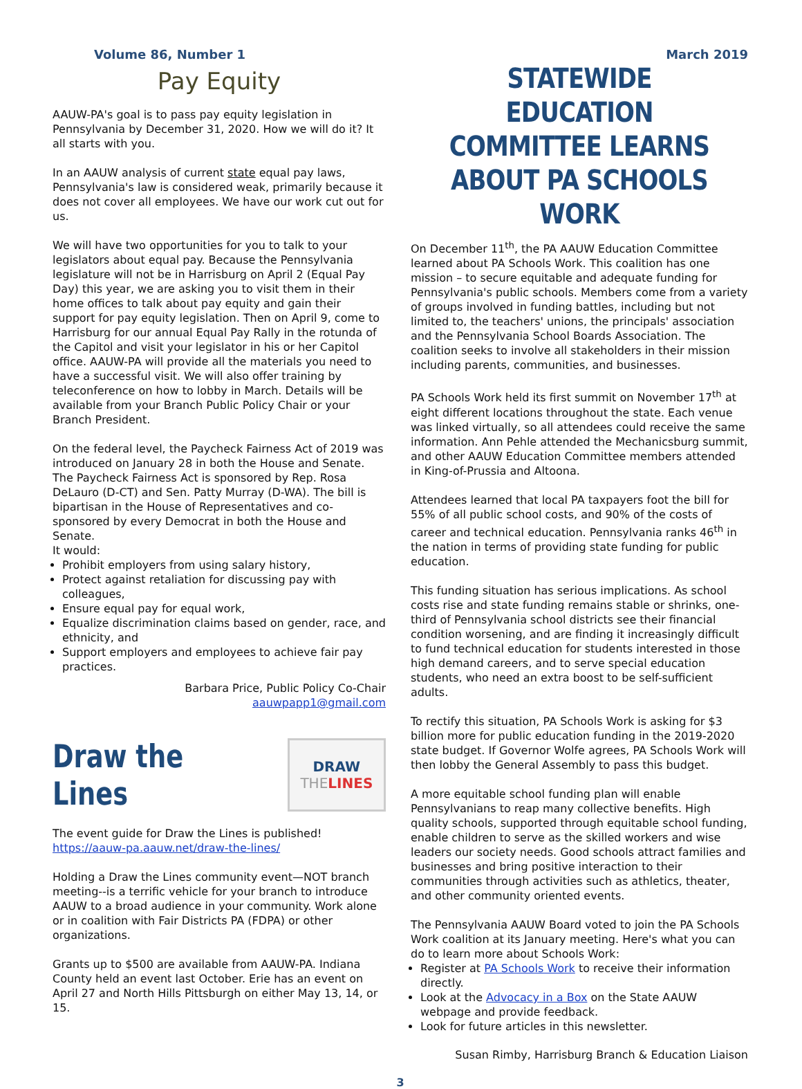Volume 86, Number 1 March 2019
Pay Equity
AAUW-PA's goal is to pass pay equity legislation in Pennsylvania by December 31, 2020. How we will do it? It all starts with you.
In an AAUW analysis of current state equal pay laws, Pennsylvania's law is considered weak, primarily because it does not cover all employees. We have our work cut out for us.
We will have two opportunities for you to talk to your legislators about equal pay. Because the Pennsylvania legislature will not be in Harrisburg on April 2 (Equal Pay Day) this year, we are asking you to visit them in their home offices to talk about pay equity and gain their support for pay equity legislation. Then on April 9, come to Harrisburg for our annual Equal Pay Rally in the rotunda of the Capitol and visit your legislator in his or her Capitol office. AAUW-PA will provide all the materials you need to have a successful visit. We will also offer training by teleconference on how to lobby in March. Details will be available from your Branch Public Policy Chair or your Branch President.
On the federal level, the Paycheck Fairness Act of 2019 was introduced on January 28 in both the House and Senate. The Paycheck Fairness Act is sponsored by Rep. Rosa DeLauro (D-CT) and Sen. Patty Murray (D-WA). The bill is bipartisan in the House of Representatives and co-sponsored by every Democrat in both the House and Senate.
It would:
Prohibit employers from using salary history,
Protect against retaliation for discussing pay with colleagues,
Ensure equal pay for equal work,
Equalize discrimination claims based on gender, race, and ethnicity, and
Support employers and employees to achieve fair pay practices.
Barbara Price, Public Policy Co-Chair
aauwpapp1@gmail.com
Draw the Lines
DRAW
THE LINES
The event guide for Draw the Lines is published!
https://aauw-pa.aauw.net/draw-the-lines/
Holding a Draw the Lines community event—NOT branch meeting--is a terrific vehicle for your branch to introduce AAUW to a broad audience in your community. Work alone or in coalition with Fair Districts PA (FDPA) or other organizations.
Grants up to $500 are available from AAUW-PA. Indiana County held an event last October. Erie has an event on April 27 and North Hills Pittsburgh on either May 13, 14, or 15.
STATEWIDE EDUCATION COMMITTEE LEARNS ABOUT PA SCHOOLS WORK
On December 11<sup>th</sup>, the PA AAUW Education Committee learned about PA Schools Work. This coalition has one mission – to secure equitable and adequate funding for Pennsylvania's public schools. Members come from a variety of groups involved in funding battles, including but not limited to, the teachers' unions, the principals' association and the Pennsylvania School Boards Association. The coalition seeks to involve all stakeholders in their mission including parents, communities, and businesses.
PA Schools Work held its first summit on November 17<sup>th</sup> at eight different locations throughout the state. Each venue was linked virtually, so all attendees could receive the same information. Ann Pehle attended the Mechanicsburg summit, and other AAUW Education Committee members attended in King-of-Prussia and Altoona.
Attendees learned that local PA taxpayers foot the bill for 55% of all public school costs, and 90% of the costs of career and technical education. Pennsylvania ranks 46<sup>th</sup> in the nation in terms of providing state funding for public education.
This funding situation has serious implications. As school costs rise and state funding remains stable or shrinks, one-third of Pennsylvania school districts see their financial condition worsening, and are finding it increasingly difficult to fund technical education for students interested in those high demand careers, and to serve special education students, who need an extra boost to be self-sufficient adults.
To rectify this situation, PA Schools Work is asking for $3 billion more for public education funding in the 2019-2020 state budget. If Governor Wolfe agrees, PA Schools Work will then lobby the General Assembly to pass this budget.
A more equitable school funding plan will enable Pennsylvanians to reap many collective benefits. High quality schools, supported through equitable school funding, enable children to serve as the skilled workers and wise leaders our society needs. Good schools attract families and businesses and bring positive interaction to their communities through activities such as athletics, theater, and other community oriented events.
The Pennsylvania AAUW Board voted to join the PA Schools Work coalition at its January meeting. Here's what you can do to learn more about Schools Work:
Register at PA Schools Work to receive their information directly.
Look at the Advocacy in a Box on the State AAUW webpage and provide feedback.
Look for future articles in this newsletter.
Susan Rimby, Harrisburg Branch & Education Liaison
3